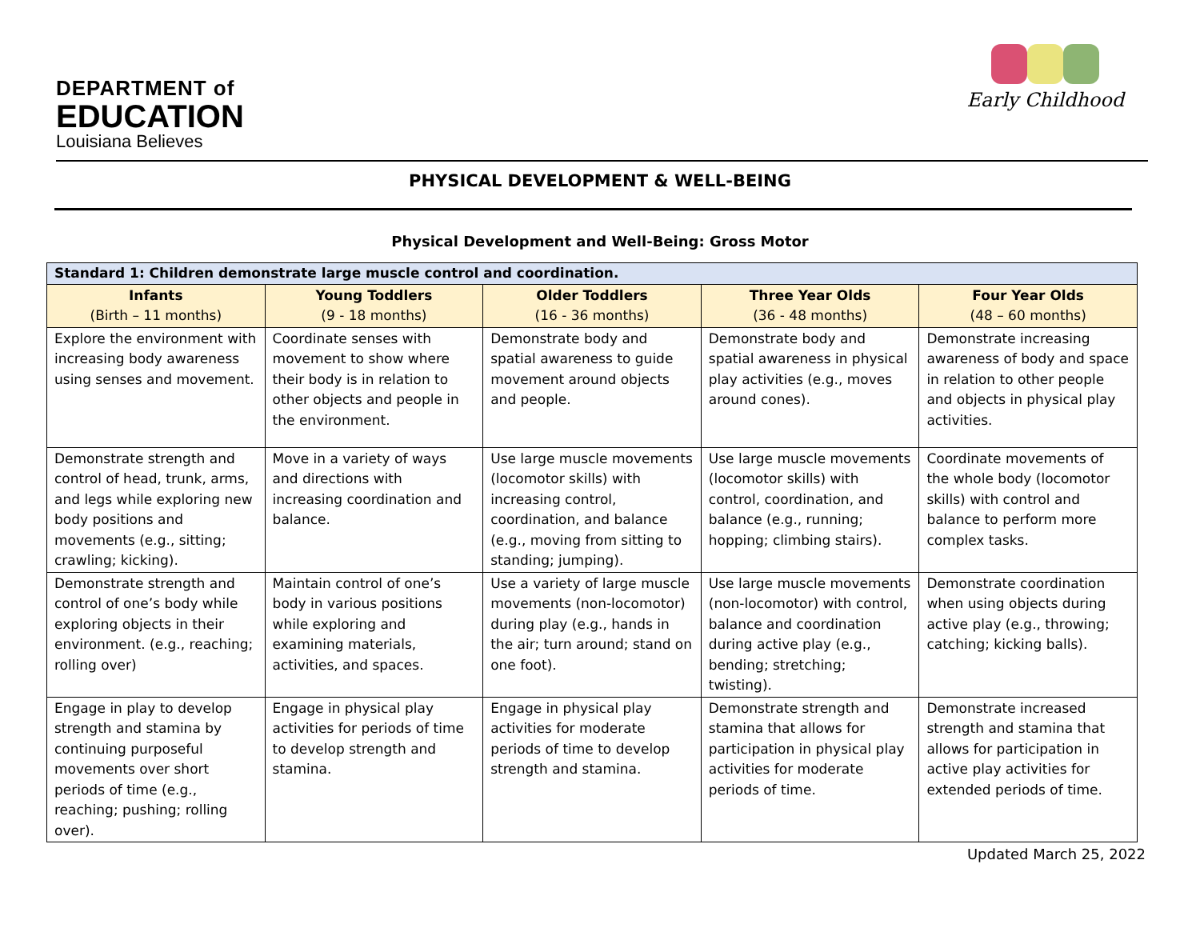DEPARTMENT of
EDUCATION
Louisiana Believes
Early Childhood
PHYSICAL DEVELOPMENT & WELL-BEING
Physical Development and Well-Being: Gross Motor
| Standard 1: Children demonstrate large muscle control and coordination. | | | | |
| Infants (Birth – 11 months) | Young Toddlers (9 - 18 months) | Older Toddlers (16 - 36 months) | Three Year Olds (36 - 48 months) | Four Year Olds (48 – 60 months) |
| Explore the environment with increasing body awareness using senses and movement. | Coordinate senses with movement to show where their body is in relation to other objects and people in the environment. | Demonstrate body and spatial awareness to guide movement around objects and people. | Demonstrate body and spatial awareness in physical play activities (e.g., moves around cones). | Demonstrate increasing awareness of body and space in relation to other people and objects in physical play activities. |
| Demonstrate strength and control of head, trunk, arms, and legs while exploring new body positions and movements (e.g., sitting; crawling; kicking). | Move in a variety of ways and directions with increasing coordination and balance. | Use large muscle movements (locomotor skills) with increasing control, coordination, and balance (e.g., moving from sitting to standing; jumping). | Use large muscle movements (locomotor skills) with control, coordination, and balance (e.g., running; hopping; climbing stairs). | Coordinate movements of the whole body (locomotor skills) with control and balance to perform more complex tasks. |
| Demonstrate strength and control of one’s body while exploring objects in their environment. (e.g., reaching; rolling over) | Maintain control of one’s body in various positions while exploring and examining materials, activities, and spaces. | Use a variety of large muscle movements (non-locomotor) during play (e.g., hands in the air; turn around; stand on one foot). | Use large muscle movements (non-locomotor) with control, balance and coordination during active play (e.g., bending; stretching; twisting). | Demonstrate coordination when using objects during active play (e.g., throwing; catching; kicking balls). |
| Engage in play to develop strength and stamina by continuing purposeful movements over short periods of time (e.g., reaching; pushing; rolling over). | Engage in physical play activities for periods of time to develop strength and stamina. | Engage in physical play activities for moderate periods of time to develop strength and stamina. | Demonstrate strength and stamina that allows for participation in physical play activities for moderate periods of time. | Demonstrate increased strength and stamina that allows for participation in active play activities for extended periods of time. |
Updated March 25, 2022